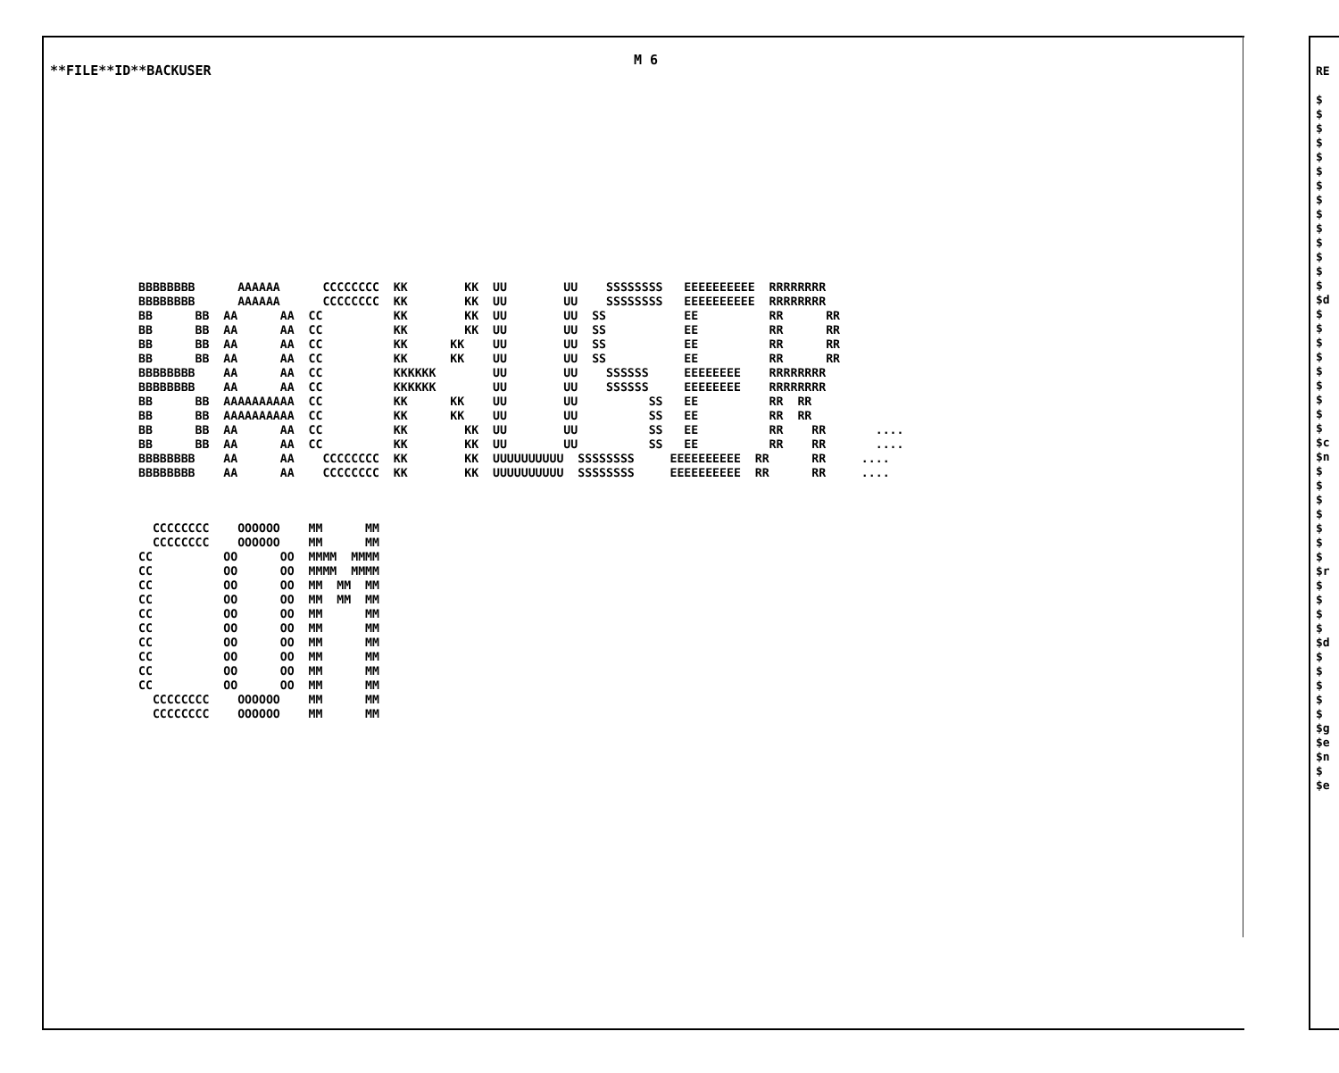**FILE**ID**BACKUSER
M 6
BBBBBBBB      AAAAAA      CCCCCCCC  KK        KK  UU        UU    SSSSSSSS   EEEEEEEEEE  RRRRRRRR
BBBBBBBB      AAAAAA      CCCCCCCC  KK        KK  UU        UU    SSSSSSSS   EEEEEEEEEE  RRRRRRRR
BB      BB  AA      AA  CC          KK        KK  UU        UU  SS           EE          RR      RR
BB      BB  AA      AA  CC          KK        KK  UU        UU  SS           EE          RR      RR
BB      BB  AA      AA  CC          KK      KK    UU        UU  SS           EE          RR      RR
BB      BB  AA      AA  CC          KK      KK    UU        UU  SS           EE          RR      RR
BBBBBBBB    AA      AA  CC          KKKKKK        UU        UU    SSSSSS     EEEEEEEE    RRRRRRRR
BBBBBBBB    AA      AA  CC          KKKKKK        UU        UU    SSSSSS     EEEEEEEE    RRRRRRRR
BB      BB  AAAAAAAAAA  CC          KK      KK    UU        UU          SS   EE          RR  RR
BB      BB  AAAAAAAAAA  CC          KK      KK    UU        UU          SS   EE          RR  RR
BB      BB  AA      AA  CC          KK        KK  UU        UU          SS   EE          RR    RR       ....
BB      BB  AA      AA  CC          KK        KK  UU        UU          SS   EE          RR    RR       ....
BBBBBBBB    AA      AA    CCCCCCCC  KK        KK  UUUUUUUUUU  SSSSSSSS     EEEEEEEEEE  RR      RR     ....
BBBBBBBB    AA      AA    CCCCCCCC  KK        KK  UUUUUUUUUU  SSSSSSSS     EEEEEEEEEE  RR      RR     ....
  CCCCCCCC    OOOOOO    MM      MM
  CCCCCCCC    OOOOOO    MM      MM
CC          OO      OO  MMMM  MMMM
CC          OO      OO  MMMM  MMMM
CC          OO      OO  MM  MM  MM
CC          OO      OO  MM  MM  MM
CC          OO      OO  MM      MM
CC          OO      OO  MM      MM
CC          OO      OO  MM      MM
CC          OO      OO  MM      MM
CC          OO      OO  MM      MM
CC          OO      OO  MM      MM
  CCCCCCCC    OOOOOO    MM      MM
  CCCCCCCC    OOOOOO    MM      MM
RE

$
$
$
$
$
$
$
$
$
$
$
$
$
$
$d
$
$
$
$
$
$
$
$
$
$c
$n
$
$
$
$
$
$
$
$r
$
$
$
$
$d
$
$
$
$
$
$g
$e
$n
$
$e